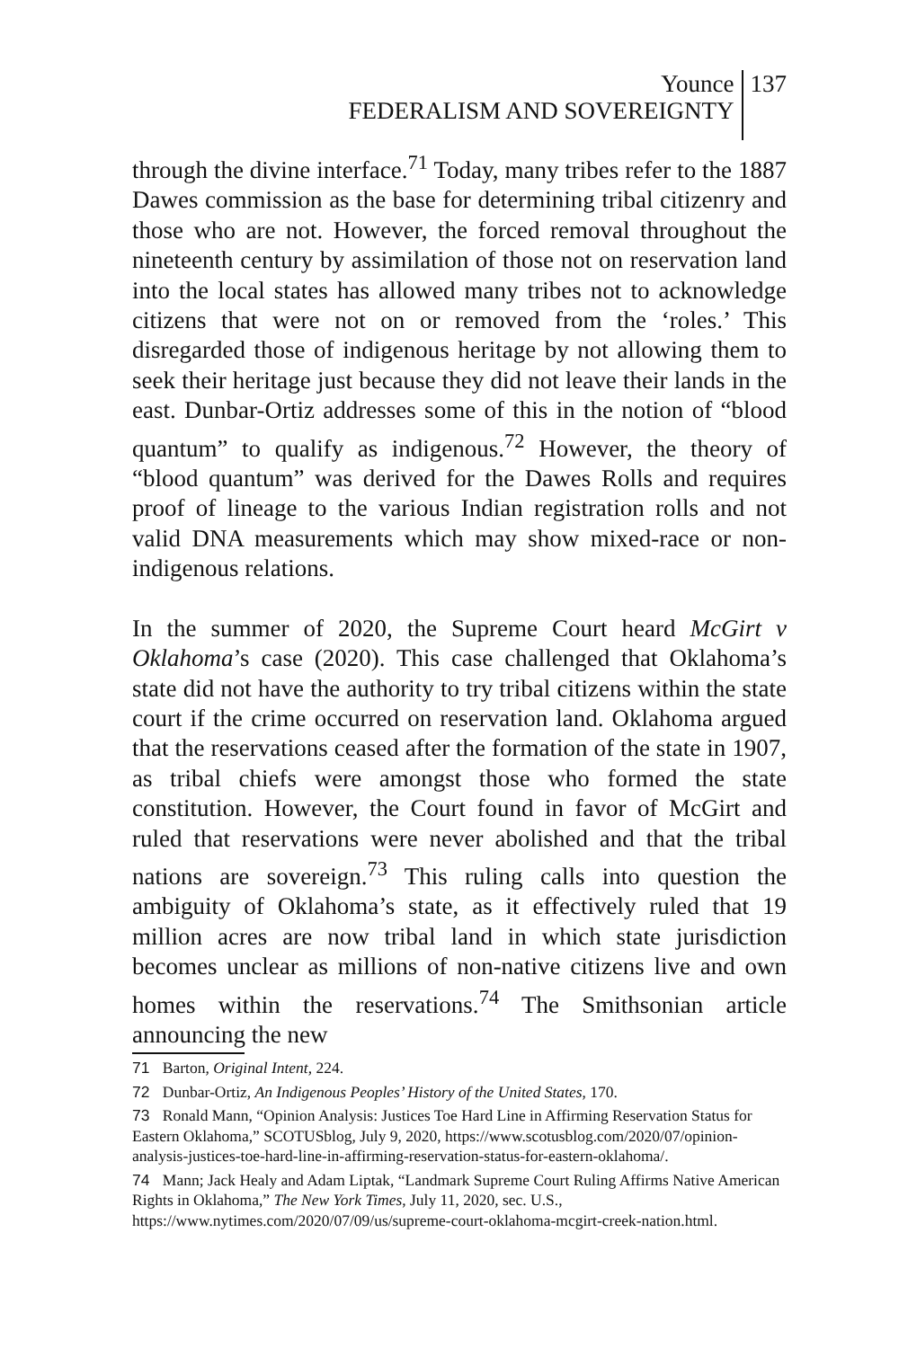Younce
FEDERALISM AND SOVEREIGNTY
137
through the divine interface.<sup>71</sup> Today, many tribes refer to the 1887 Dawes commission as the base for determining tribal citizenry and those who are not. However, the forced removal throughout the nineteenth century by assimilation of those not on reservation land into the local states has allowed many tribes not to acknowledge citizens that were not on or removed from the ‘roles.’ This disregarded those of indigenous heritage by not allowing them to seek their heritage just because they did not leave their lands in the east. Dunbar-Ortiz addresses some of this in the notion of “blood quantum” to qualify as indigenous.<sup>72</sup> However, the theory of “blood quantum” was derived for the Dawes Rolls and requires proof of lineage to the various Indian registration rolls and not valid DNA measurements which may show mixed-race or non-indigenous relations.
In the summer of 2020, the Supreme Court heard McGirt v Oklahoma’s case (2020). This case challenged that Oklahoma’s state did not have the authority to try tribal citizens within the state court if the crime occurred on reservation land. Oklahoma argued that the reservations ceased after the formation of the state in 1907, as tribal chiefs were amongst those who formed the state constitution. However, the Court found in favor of McGirt and ruled that reservations were never abolished and that the tribal nations are sovereign.<sup>73</sup> This ruling calls into question the ambiguity of Oklahoma’s state, as it effectively ruled that 19 million acres are now tribal land in which state jurisdiction becomes unclear as millions of non-native citizens live and own homes within the reservations.<sup>74</sup> The Smithsonian article announcing the new
71 Barton, Original Intent, 224.
72 Dunbar-Ortiz, An Indigenous Peoples’ History of the United States, 170.
73 Ronald Mann, “Opinion Analysis: Justices Toe Hard Line in Affirming Reservation Status for Eastern Oklahoma,” SCOTUSblog, July 9, 2020, https://www.scotusblog.com/2020/07/opinion-analysis-justices-toe-hard-line-in-affirming-reservation-status-for-eastern-oklahoma/.
74 Mann; Jack Healy and Adam Liptak, “Landmark Supreme Court Ruling Affirms Native American Rights in Oklahoma,” The New York Times, July 11, 2020, sec. U.S., https://www.nytimes.com/2020/07/09/us/supreme-court-oklahoma-mcgirt-creek-nation.html.